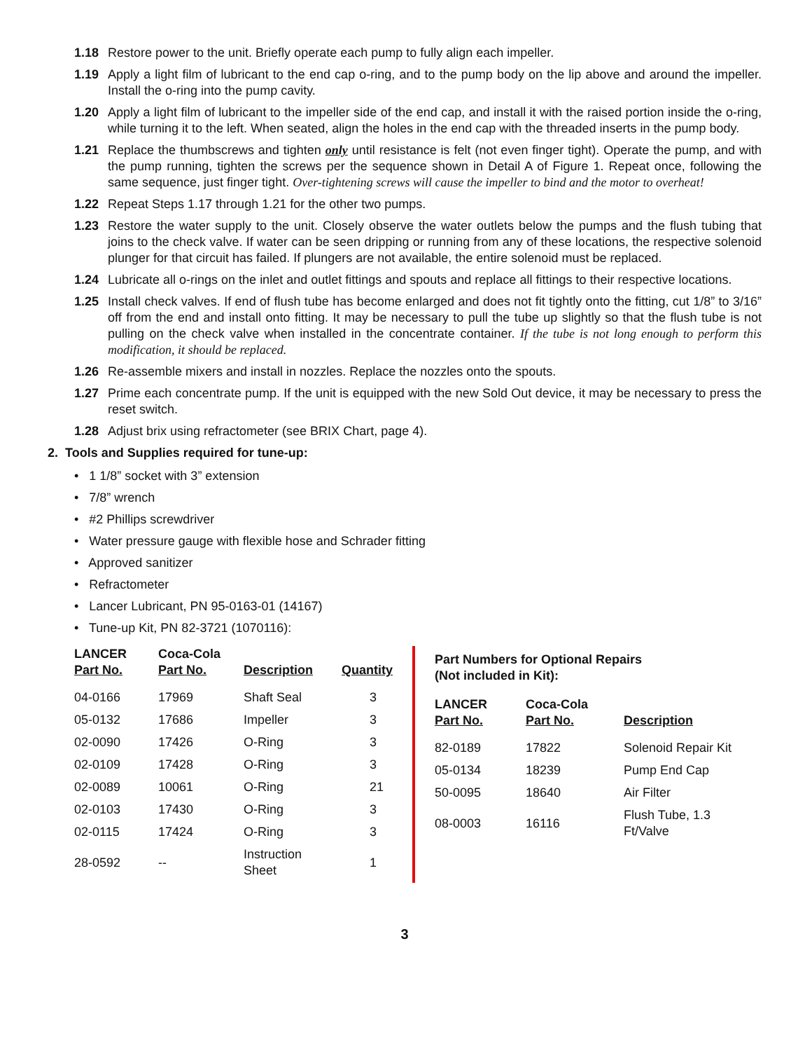1.18 Restore power to the unit. Briefly operate each pump to fully align each impeller.
1.19 Apply a light film of lubricant to the end cap o-ring, and to the pump body on the lip above and around the impeller. Install the o-ring into the pump cavity.
1.20 Apply a light film of lubricant to the impeller side of the end cap, and install it with the raised portion inside the o-ring, while turning it to the left. When seated, align the holes in the end cap with the threaded inserts in the pump body.
1.21 Replace the thumbscrews and tighten only until resistance is felt (not even finger tight). Operate the pump, and with the pump running, tighten the screws per the sequence shown in Detail A of Figure 1. Repeat once, following the same sequence, just finger tight. Over-tightening screws will cause the impeller to bind and the motor to overheat!
1.22 Repeat Steps 1.17 through 1.21 for the other two pumps.
1.23 Restore the water supply to the unit. Closely observe the water outlets below the pumps and the flush tubing that joins to the check valve. If water can be seen dripping or running from any of these locations, the respective solenoid plunger for that circuit has failed. If plungers are not available, the entire solenoid must be replaced.
1.24 Lubricate all o-rings on the inlet and outlet fittings and spouts and replace all fittings to their respective locations.
1.25 Install check valves. If end of flush tube has become enlarged and does not fit tightly onto the fitting, cut 1/8” to 3/16” off from the end and install onto fitting. It may be necessary to pull the tube up slightly so that the flush tube is not pulling on the check valve when installed in the concentrate container. If the tube is not long enough to perform this modification, it should be replaced.
1.26 Re-assemble mixers and install in nozzles. Replace the nozzles onto the spouts.
1.27 Prime each concentrate pump. If the unit is equipped with the new Sold Out device, it may be necessary to press the reset switch.
1.28 Adjust brix using refractometer (see BRIX Chart, page 4).
2. Tools and Supplies required for tune-up:
• 1 1/8” socket with 3” extension
• 7/8” wrench
• #2 Phillips screwdriver
• Water pressure gauge with flexible hose and Schrader fitting
• Approved sanitizer
• Refractometer
• Lancer Lubricant, PN 95-0163-01 (14167)
• Tune-up Kit, PN 82-3721 (1070116):
| LANCER Part No. | Coca-Cola Part No. | Description | Quantity |
| --- | --- | --- | --- |
| 04-0166 | 17969 | Shaft Seal | 3 |
| 05-0132 | 17686 | Impeller | 3 |
| 02-0090 | 17426 | O-Ring | 3 |
| 02-0109 | 17428 | O-Ring | 3 |
| 02-0089 | 10061 | O-Ring | 21 |
| 02-0103 | 17430 | O-Ring | 3 |
| 02-0115 | 17424 | O-Ring | 3 |
| 28-0592 | -- | Instruction Sheet | 1 |
Part Numbers for Optional Repairs
(Not included in Kit):
| LANCER Part No. | Coca-Cola Part No. | Description |
| --- | --- | --- |
| 82-0189 | 17822 | Solenoid Repair Kit |
| 05-0134 | 18239 | Pump End Cap |
| 50-0095 | 18640 | Air Filter |
| 08-0003 | 16116 | Flush Tube, 1.3 Ft/Valve |
3